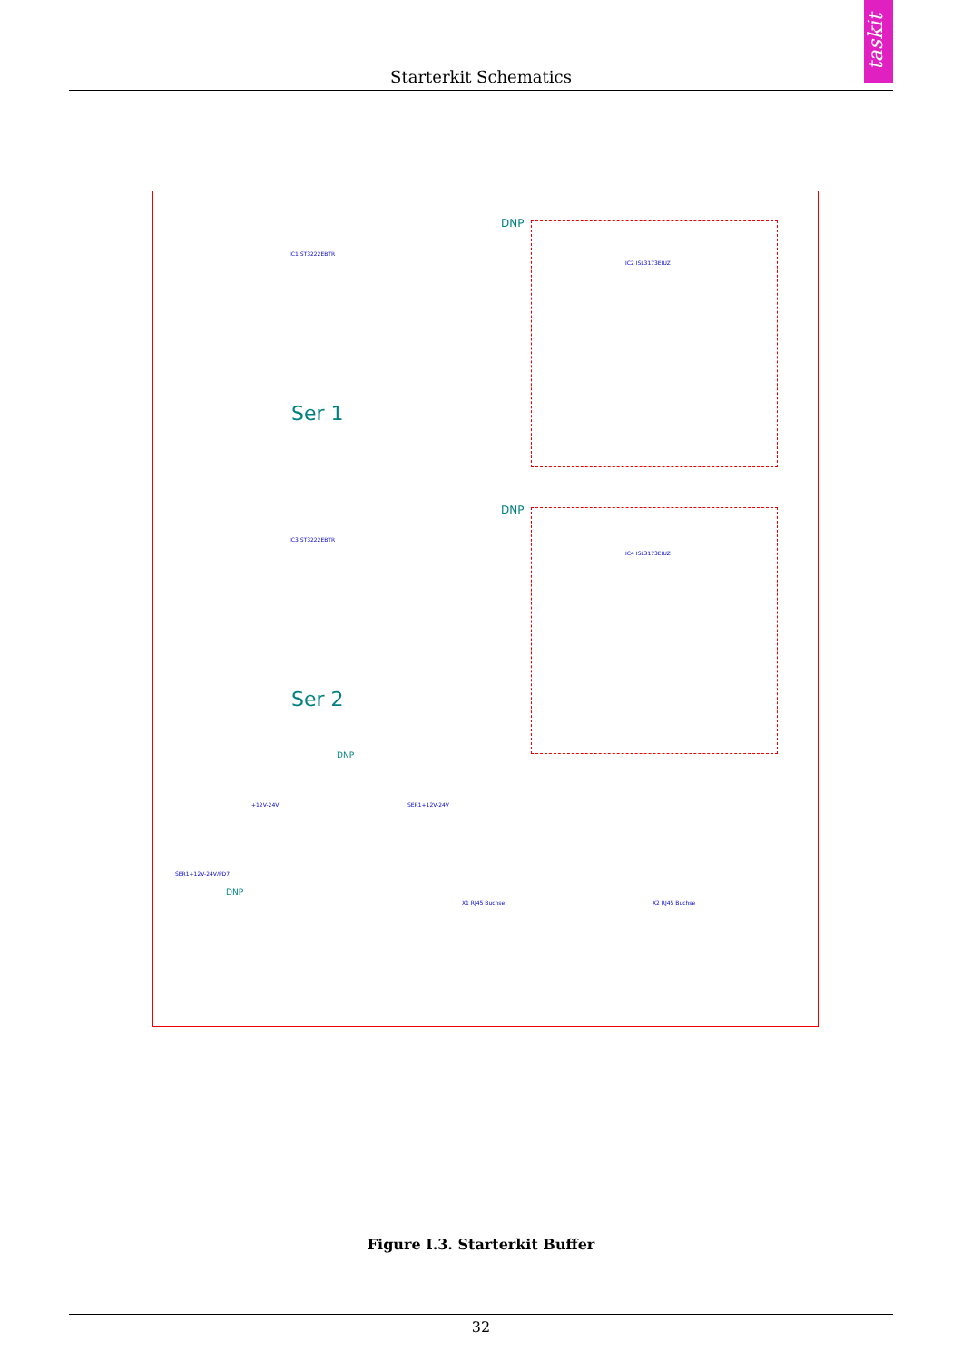taskit
Starterkit Schematics
DNP
IC1 ST3222EBTR
IC2 ISL3173EIUZ
Ser 1
DNP
IC3 ST3222EBTR
IC4 ISL3173EIUZ
Ser 2
DNP
+12V-24V SER1+12V-24V
SER1+12V-24V/PD7
DNP
X1 RJ45 Buchse X2 RJ45 Buchse
Figure I.3. Starterkit Buffer
32